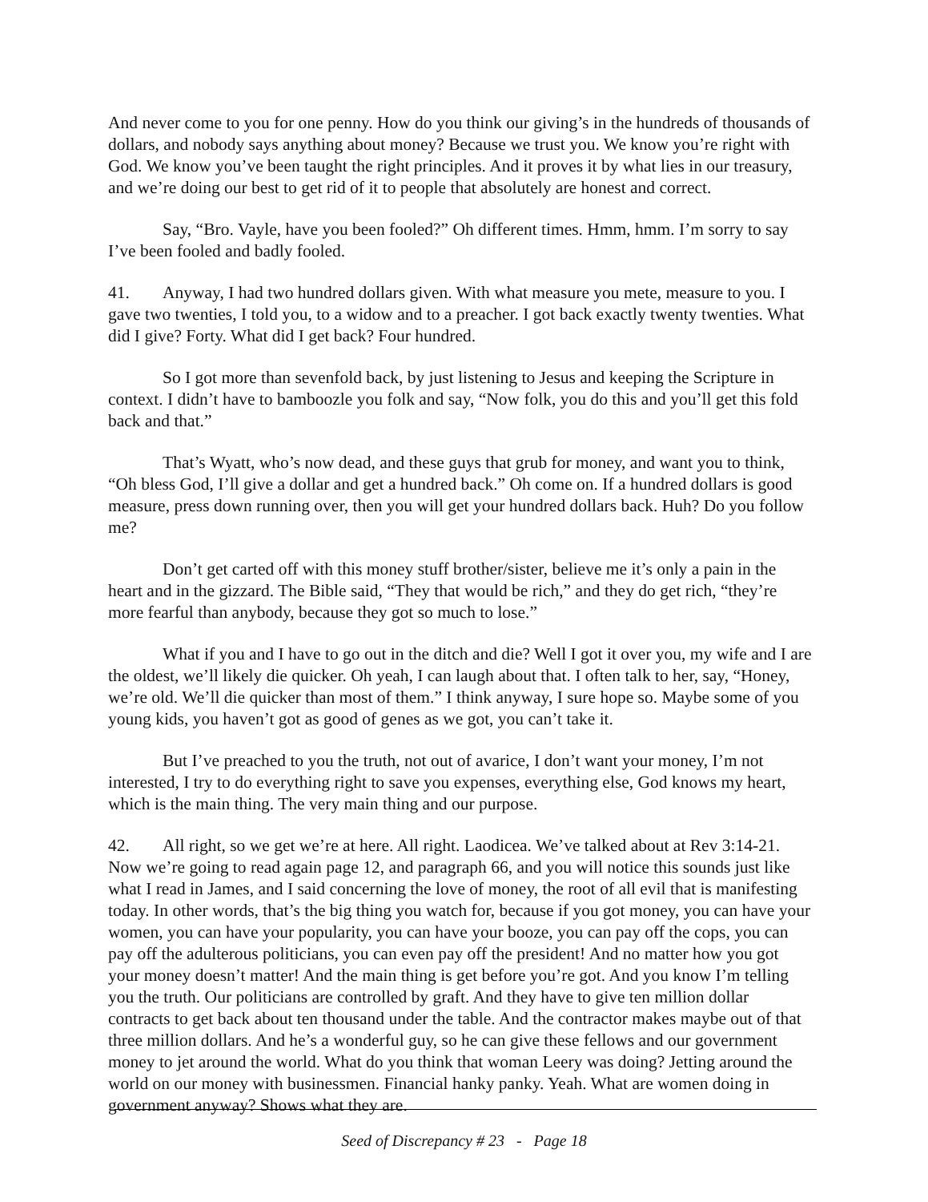And never come to you for one penny. How do you think our giving’s in the hundreds of thousands of dollars, and nobody says anything about money? Because we trust you. We know you’re right with God. We know you’ve been taught the right principles. And it proves it by what lies in our treasury, and we’re doing our best to get rid of it to people that absolutely are honest and correct.
Say, “Bro. Vayle, have you been fooled?” Oh different times. Hmm, hmm. I’m sorry to say I’ve been fooled and badly fooled.
41. Anyway, I had two hundred dollars given. With what measure you mete, measure to you. I gave two twenties, I told you, to a widow and to a preacher. I got back exactly twenty twenties. What did I give? Forty. What did I get back? Four hundred.
So I got more than sevenfold back, by just listening to Jesus and keeping the Scripture in context. I didn’t have to bamboozle you folk and say, “Now folk, you do this and you’ll get this fold back and that.”
That’s Wyatt, who’s now dead, and these guys that grub for money, and want you to think, “Oh bless God, I’ll give a dollar and get a hundred back.” Oh come on. If a hundred dollars is good measure, press down running over, then you will get your hundred dollars back. Huh? Do you follow me?
Don’t get carted off with this money stuff brother/sister, believe me it’s only a pain in the heart and in the gizzard. The Bible said, “They that would be rich,” and they do get rich, “they’re more fearful than anybody, because they got so much to lose.”
What if you and I have to go out in the ditch and die? Well I got it over you, my wife and I are the oldest, we’ll likely die quicker. Oh yeah, I can laugh about that. I often talk to her, say, “Honey, we’re old. We’ll die quicker than most of them.” I think anyway, I sure hope so. Maybe some of you young kids, you haven’t got as good of genes as we got, you can’t take it.
But I’ve preached to you the truth, not out of avarice, I don’t want your money, I’m not interested, I try to do everything right to save you expenses, everything else, God knows my heart, which is the main thing. The very main thing and our purpose.
42. All right, so we get we’re at here. All right. Laodicea. We’ve talked about at Rev 3:14-21. Now we’re going to read again page 12, and paragraph 66, and you will notice this sounds just like what I read in James, and I said concerning the love of money, the root of all evil that is manifesting today. In other words, that’s the big thing you watch for, because if you got money, you can have your women, you can have your popularity, you can have your booze, you can pay off the cops, you can pay off the adulterous politicians, you can even pay off the president! And no matter how you got your money doesn’t matter! And the main thing is get before you’re got. And you know I’m telling you the truth. Our politicians are controlled by graft. And they have to give ten million dollar contracts to get back about ten thousand under the table. And the contractor makes maybe out of that three million dollars. And he’s a wonderful guy, so he can give these fellows and our government money to jet around the world. What do you think that woman Leery was doing? Jetting around the world on our money with businessmen. Financial hanky panky. Yeah. What are women doing in government anyway? Shows what they are.
Seed of Discrepancy # 23 - Page 18